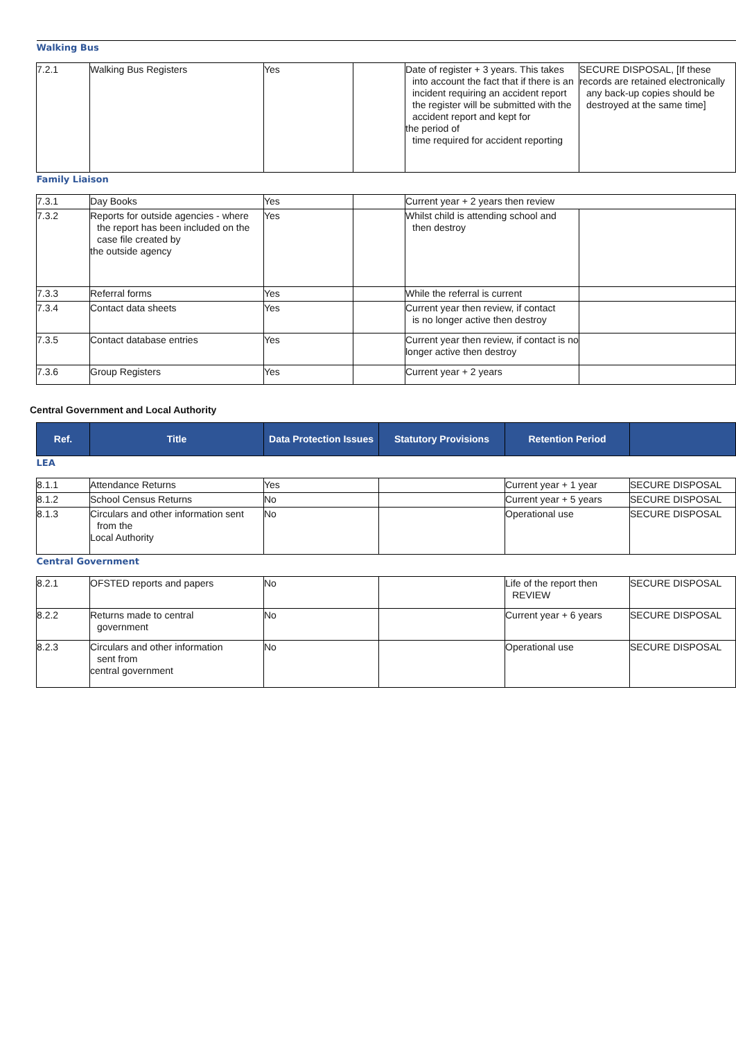| Walking Bus | | | | | |
| 7.2.1 | Walking Bus Registers | Yes | | Date of register + 3 years. This takes into account the fact that if there is an incident requiring an accident report the register will be submitted with the accident report and kept for the period of time required for accident reporting | SECURE DISPOSAL, [If these records are retained electronically any back-up copies should be destroyed at the same time] |
| Family Liaison | | | | | |
| 7.3.1 | Day Books | Yes | | Current year + 2 years then review | |
| 7.3.2 | Reports for outside agencies - where the report has been included on the case file created by the outside agency | Yes | | Whilst child is attending school and then destroy | |
| 7.3.3 | Referral forms | Yes | | While the referral is current | |
| 7.3.4 | Contact data sheets | Yes | | Current year then review, if contact is no longer active then destroy | |
| 7.3.5 | Contact database entries | Yes | | Current year then review, if contact is no longer active then destroy | |
| 7.3.6 | Group Registers | Yes | | Current year + 2 years | |
Central Government and Local Authority
| Ref. | Title | Data Protection Issues | Statutory Provisions | Retention Period | |
| --- | --- | --- | --- | --- | --- |
| LEA | | | | | |
| 8.1.1 | Attendance Returns | Yes | | Current year + 1 year | SECURE DISPOSAL |
| 8.1.2 | School Census Returns | No | | Current year + 5 years | SECURE DISPOSAL |
| 8.1.3 | Circulars and other information sent from the Local Authority | No | | Operational use | SECURE DISPOSAL |
| Central Government | | | | | |
| 8.2.1 | OFSTED reports and papers | No | | Life of the report then REVIEW | SECURE DISPOSAL |
| 8.2.2 | Returns made to central government | No | | Current year + 6 years | SECURE DISPOSAL |
| 8.2.3 | Circulars and other information sent from central government | No | | Operational use | SECURE DISPOSAL |